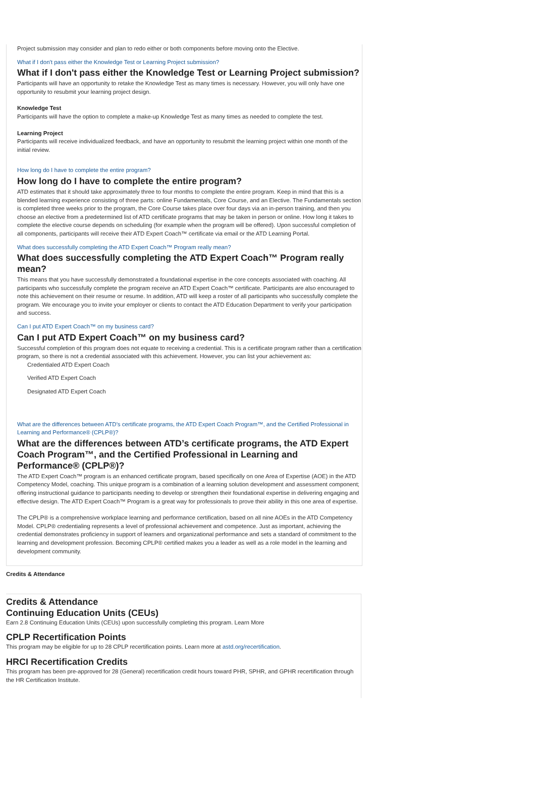Project submission may consider and plan to redo either or both components before moving onto the Elective.
What if I don't pass either the Knowledge Test or Learning Project submission?
What if I don't pass either the Knowledge Test or Learning Project submission?
Participants will have an opportunity to retake the Knowledge Test as many times is necessary. However, you will only have one opportunity to resubmit your learning project design.
Knowledge Test
Participants will have the option to complete a make-up Knowledge Test as many times as needed to complete the test.
Learning Project
Participants will receive individualized feedback, and have an opportunity to resubmit the learning project within one month of the initial review.
How long do I have to complete the entire program?
How long do I have to complete the entire program?
ATD estimates that it should take approximately three to four months to complete the entire program. Keep in mind that this is a blended learning experience consisting of three parts: online Fundamentals, Core Course, and an Elective. The Fundamentals section is completed three weeks prior to the program, the Core Course takes place over four days via an in-person training, and then you choose an elective from a predetermined list of ATD certificate programs that may be taken in person or online. How long it takes to complete the elective course depends on scheduling (for example when the program will be offered). Upon successful completion of all components, participants will receive their ATD Expert Coach™ certificate via email or the ATD Learning Portal.
What does successfully completing the ATD Expert Coach™ Program really mean?
What does successfully completing the ATD Expert Coach™ Program really mean?
This means that you have successfully demonstrated a foundational expertise in the core concepts associated with coaching. All participants who successfully complete the program receive an ATD Expert Coach™ certificate. Participants are also encouraged to note this achievement on their resume or resume. In addition, ATD will keep a roster of all participants who successfully complete the program. We encourage you to invite your employer or clients to contact the ATD Education Department to verify your participation and success.
Can I put ATD Expert Coach™ on my business card?
Can I put ATD Expert Coach™ on my business card?
Successful completion of this program does not equate to receiving a credential. This is a certificate program rather than a certification program, so there is not a credential associated with this achievement. However, you can list your achievement as:
Credentialed ATD Expert Coach
Verified ATD Expert Coach
Designated ATD Expert Coach
What are the differences between ATD’s certificate programs, the ATD Expert Coach Program™, and the Certified Professional in Learning and Performance® (CPLP®)?
What are the differences between ATD’s certificate programs, the ATD Expert Coach Program™, and the Certified Professional in Learning and Performance® (CPLP®)?
The ATD Expert Coach™ program is an enhanced certificate program, based specifically on one Area of Expertise (AOE) in the ATD Competency Model, coaching. This unique program is a combination of a learning solution development and assessment component; offering instructional guidance to participants needing to develop or strengthen their foundational expertise in delivering engaging and effective design. The ATD Expert Coach™ Program is a great way for professionals to prove their ability in this one area of expertise.
The CPLP® is a comprehensive workplace learning and performance certification, based on all nine AOEs in the ATD Competency Model. CPLP® credentialing represents a level of professional achievement and competence. Just as important, achieving the credential demonstrates proficiency in support of learners and organizational performance and sets a standard of commitment to the learning and development profession. Becoming CPLP® certified makes you a leader as well as a role model in the learning and development community.
Credits & Attendance
Credits & Attendance
Continuing Education Units (CEUs)
Earn 2.8 Continuing Education Units (CEUs) upon successfully completing this program. Learn More
CPLP Recertification Points
This program may be eligible for up to 28 CPLP recertification points. Learn more at astd.org/recertification.
HRCI Recertification Credits
This program has been pre-approved for 28 (General) recertification credit hours toward PHR, SPHR, and GPHR recertification through the HR Certification Institute.